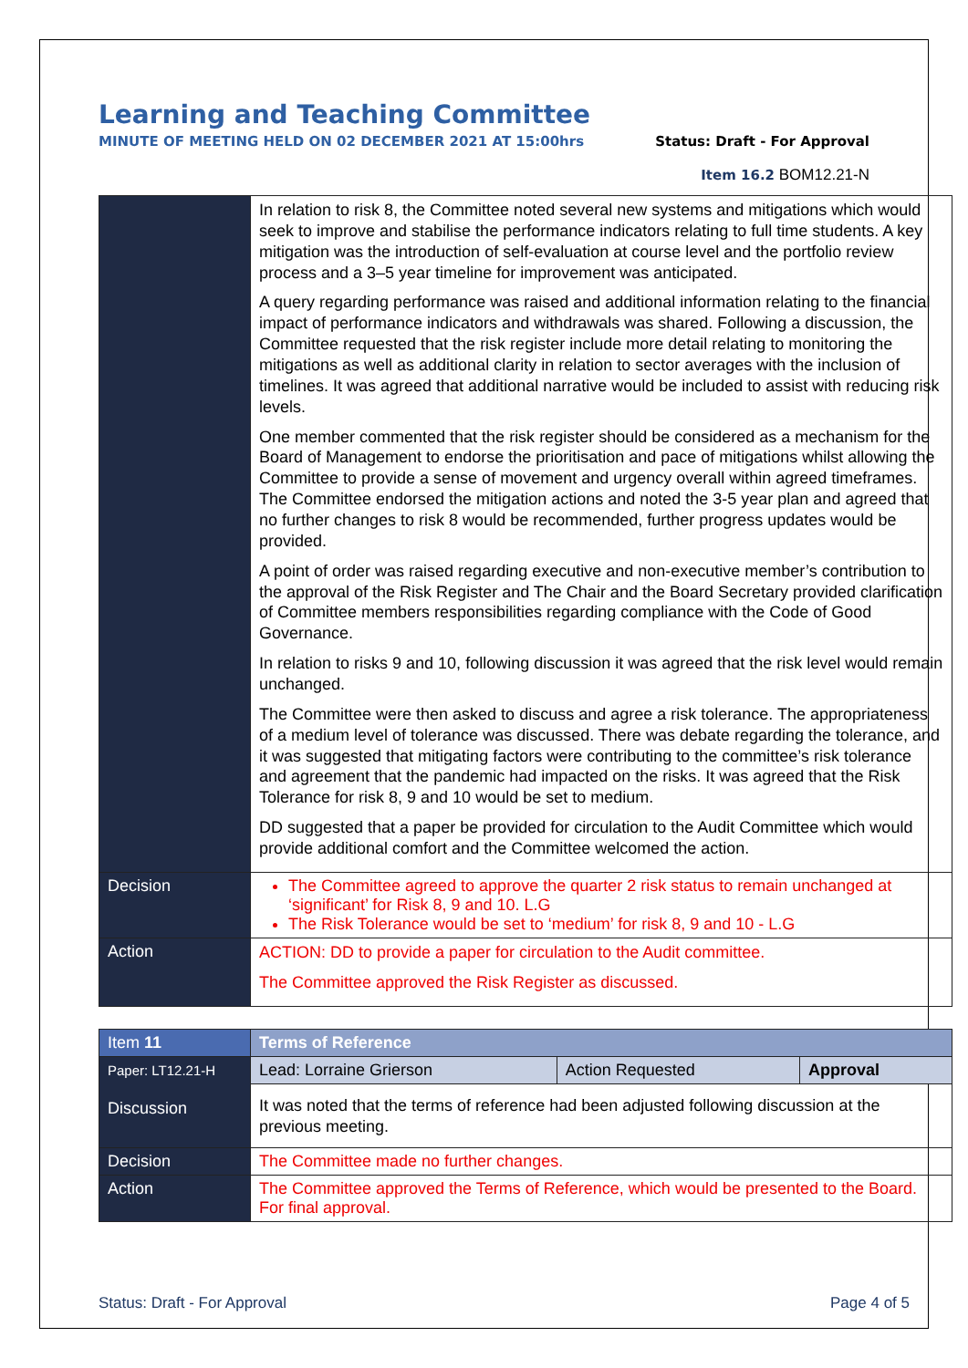Learning and Teaching Committee
MINUTE OF MEETING HELD ON 02 DECEMBER 2021 AT 15:00hrs Status: Draft - For Approval
Item 16.2 BOM12.21-N
| | In relation to risk 8, the Committee noted several new systems and mitigations which would seek to improve and stabilise the performance indicators relating to full time students. A key mitigation was the introduction of self-evaluation at course level and the portfolio review process and a 3–5 year timeline for improvement was anticipated. A query regarding performance was raised and additional information relating to the financial impact of performance indicators and withdrawals was shared. Following a discussion, the Committee requested that the risk register include more detail relating to monitoring the mitigations as well as additional clarity in relation to sector averages with the inclusion of timelines. It was agreed that additional narrative would be included to assist with reducing risk levels. One member commented that the risk register should be considered as a mechanism for the Board of Management to endorse the prioritisation and pace of mitigations whilst allowing the Committee to provide a sense of movement and urgency overall within agreed timeframes. The Committee endorsed the mitigation actions and noted the 3-5 year plan and agreed that no further changes to risk 8 would be recommended, further progress updates would be provided. A point of order was raised regarding executive and non-executive member’s contribution to the approval of the Risk Register and The Chair and the Board Secretary provided clarification of Committee members responsibilities regarding compliance with the Code of Good Governance. In relation to risks 9 and 10, following discussion it was agreed that the risk level would remain unchanged. The Committee were then asked to discuss and agree a risk tolerance. The appropriateness of a medium level of tolerance was discussed. There was debate regarding the tolerance, and it was suggested that mitigating factors were contributing to the committee’s risk tolerance and agreement that the pandemic had impacted on the risks. It was agreed that the Risk Tolerance for risk 8, 9 and 10 would be set to medium. DD suggested that a paper be provided for circulation to the Audit Committee which would provide additional comfort and the Committee welcomed the action. |
| Decision | The Committee agreed to approve the quarter 2 risk status to remain unchanged at ‘significant’ for Risk 8, 9 and 10. L.G The Risk Tolerance would be set to ‘medium’ for risk 8, 9 and 10 - L.G |
| Action | ACTION: DD to provide a paper for circulation to the Audit committee. The Committee approved the Risk Register as discussed. |
| Item 11 | Terms of Reference | | |
| Paper: LT12.21-H Discussion | Lead: Lorraine Grierson | Action Requested | Approval |
| | It was noted that the terms of reference had been adjusted following discussion at the previous meeting. | | |
| Decision | The Committee made no further changes. | | |
| Action | The Committee approved the Terms of Reference, which would be presented to the Board. For final approval. | | |
Status: Draft - For Approval Page 4 of 5